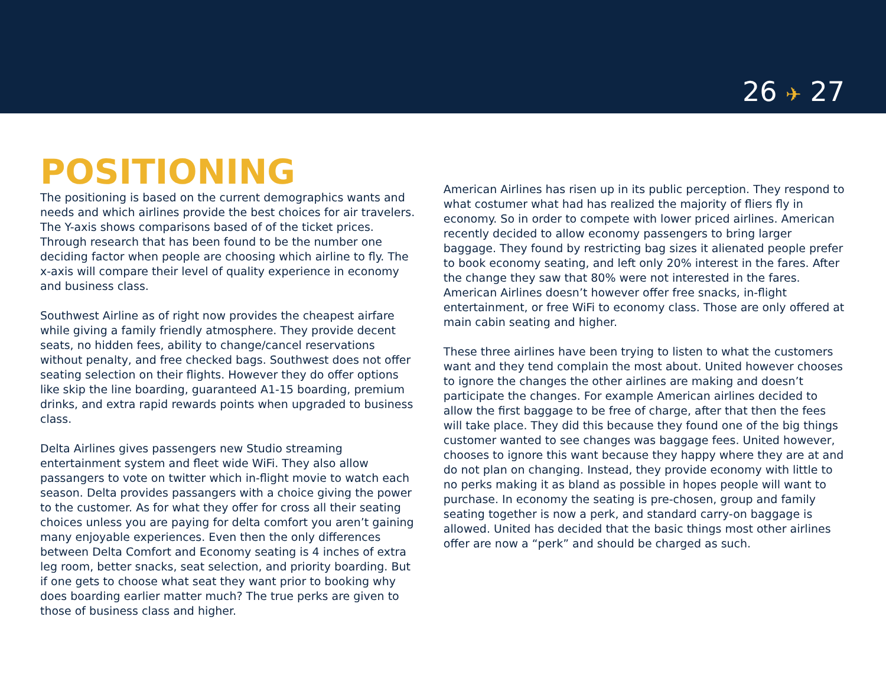26 ✈ 27
POSITIONING
The positioning is based on the current demographics wants and needs and which airlines provide the best choices for air travelers. The Y-axis shows comparisons based of of the ticket prices. Through research that has been found to be the number one deciding factor when people are choosing which airline to fly. The x-axis will compare their level of quality experience in economy and business class.
Southwest Airline as of right now provides the cheapest airfare while giving a family friendly atmosphere. They provide decent seats, no hidden fees, ability to change/cancel reservations without penalty, and free checked bags. Southwest does not offer seating selection on their flights. However they do offer options like skip the line boarding, guaranteed A1-15 boarding, premium drinks, and extra rapid rewards points when upgraded to business class.
Delta Airlines gives passengers new Studio streaming entertainment system and fleet wide WiFi. They also allow passangers to vote on twitter which in-flight movie to watch each season. Delta provides passangers with a choice giving the power to the customer. As for what they offer for cross all their seating choices unless you are paying for delta comfort you aren’t gaining many enjoyable experiences. Even then the only differences between Delta Comfort and Economy seating is 4 inches of extra leg room, better snacks, seat selection, and priority boarding. But if one gets to choose what seat they want prior to booking why does boarding earlier matter much? The true perks are given to those of business class and higher.
American Airlines has risen up in its public perception. They respond to what costumer what had has realized the majority of fliers fly in economy. So in order to compete with lower priced airlines. American recently decided to allow economy passengers to bring larger baggage. They found by restricting bag sizes it alienated people prefer to book economy seating, and left only 20% interest in the fares. After the change they saw that 80% were not interested in the fares. American Airlines doesn’t however offer free snacks, in-flight entertainment, or free WiFi to economy class. Those are only offered at main cabin seating and higher.
These three airlines have been trying to listen to what the customers want and they tend complain the most about. United however chooses to ignore the changes the other airlines are making and doesn’t participate the changes. For example American airlines decided to allow the first baggage to be free of charge, after that then the fees will take place. They did this because they found one of the big things customer wanted to see changes was baggage fees. United however, chooses to ignore this want because they happy where they are at and do not plan on changing. Instead, they provide economy with little to no perks making it as bland as possible in hopes people will want to purchase. In economy the seating is pre-chosen, group and family seating together is now a perk, and standard carry-on baggage is allowed. United has decided that the basic things most other airlines offer are now a “perk” and should be charged as such.